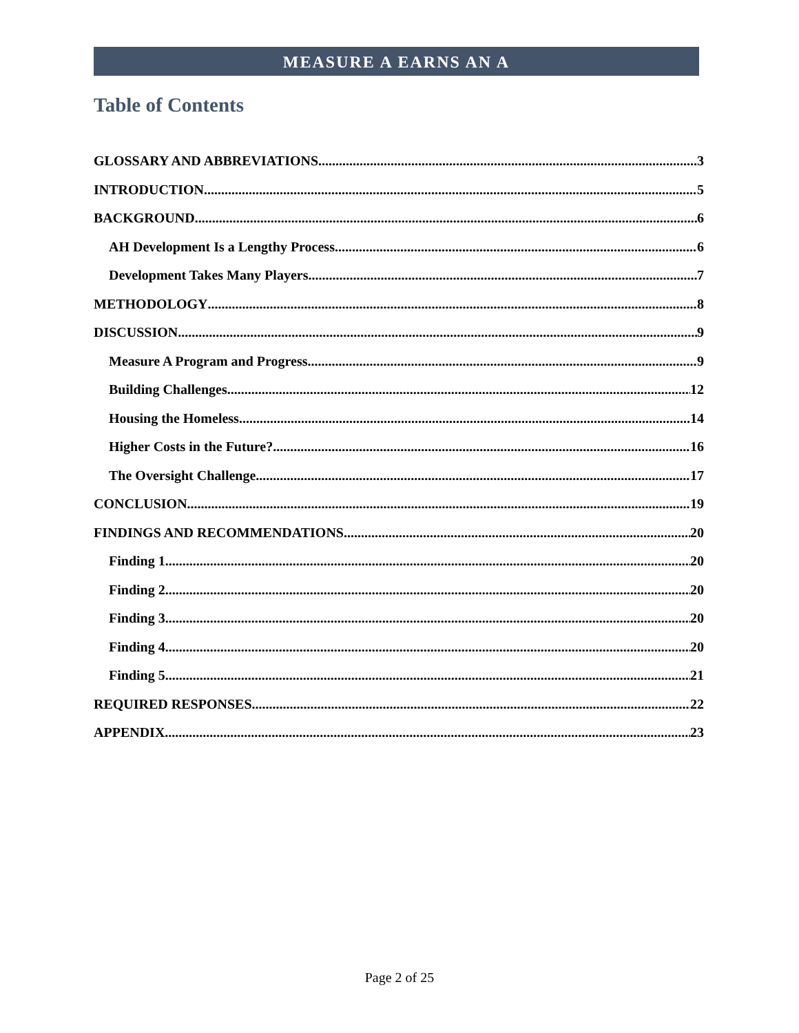MEASURE A EARNS AN A
Table of Contents
GLOSSARY AND ABBREVIATIONS 3
INTRODUCTION 5
BACKGROUND 6
AH Development Is a Lengthy Process 6
Development Takes Many Players 7
METHODOLOGY 8
DISCUSSION 9
Measure A Program and Progress 9
Building Challenges 12
Housing the Homeless 14
Higher Costs in the Future? 16
The Oversight Challenge 17
CONCLUSION 19
FINDINGS AND RECOMMENDATIONS 20
Finding 1 20
Finding 2 20
Finding 3 20
Finding 4 20
Finding 5 21
REQUIRED RESPONSES 22
APPENDIX 23
Page 2 of 25